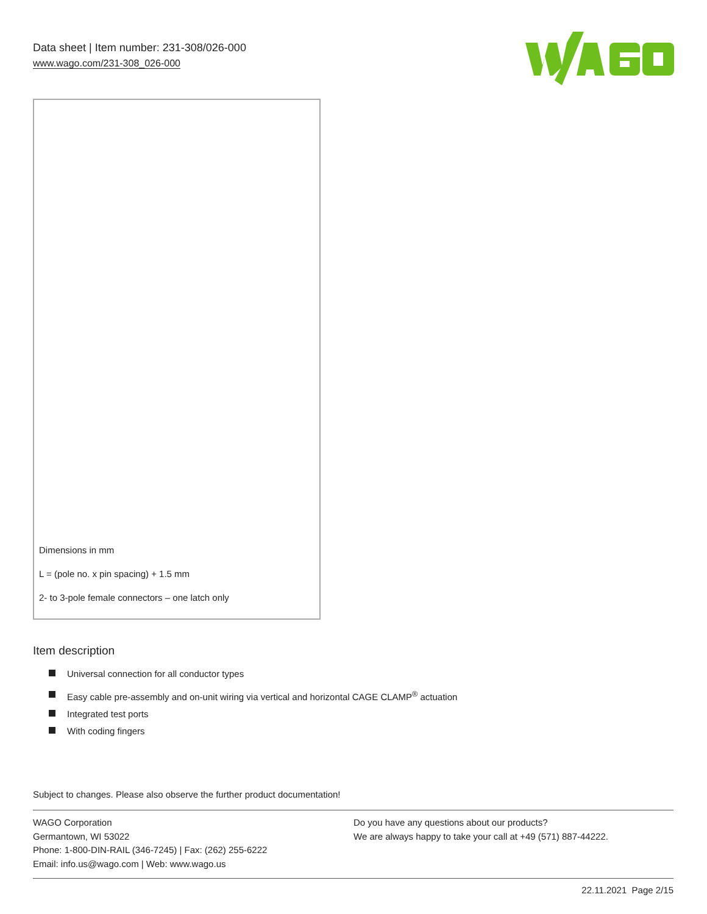Data sheet | Item number: 231-308/026-000
www.wago.com/231-308_026-000
Dimensions in mm
L = (pole no. x pin spacing) + 1.5 mm
2- to 3-pole female connectors – one latch only
Item description
Universal connection for all conductor types
Easy cable pre-assembly and on-unit wiring via vertical and horizontal CAGE CLAMP<sup>®</sup> actuation
Integrated test ports
With coding fingers
Subject to changes. Please also observe the further product documentation!
WAGO Corporation
Germantown, WI 53022
Phone: 1-800-DIN-RAIL (346-7245) | Fax: (262) 255-6222
Email: info.us@wago.com | Web: www.wago.us
Do you have any questions about our products?
We are always happy to take your call at +49 (571) 887-44222.
22.11.2021 Page 2/15